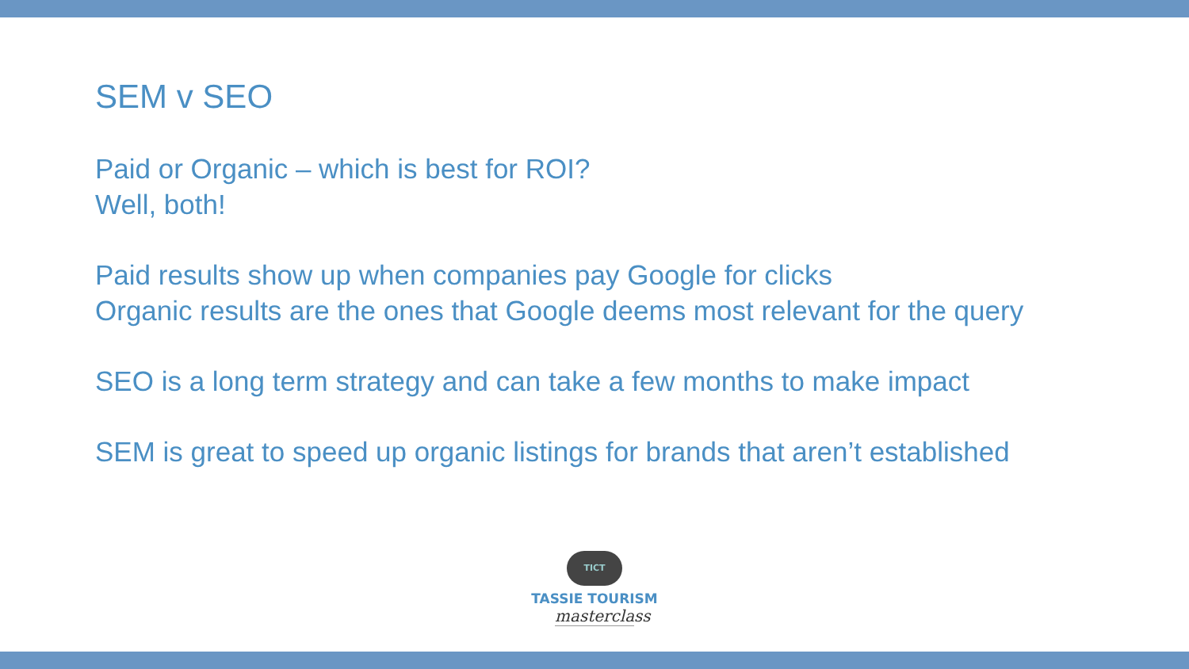SEM v SEO
Paid or Organic – which is best for ROI?
Well, both!
Paid results show up when companies pay Google for clicks
Organic results are the ones that Google deems most relevant for the query
SEO is a long term strategy and can take a few months to make impact
SEM is great to speed up organic listings for brands that aren’t established
TICT
TASSIE TOURISM
masterclass